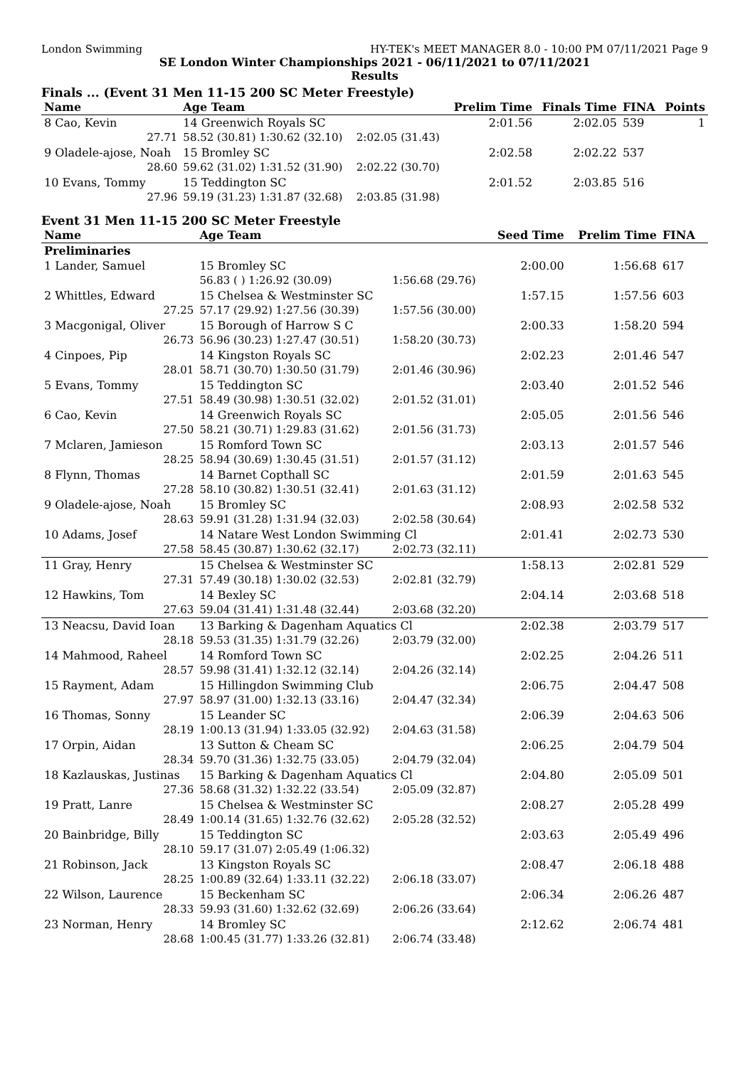London Swimming HY-TEK's MEET MANAGER 8.0 - 10:00 PM 07/11/2021 Page 9
SE London Winter Championships 2021 - 06/11/2021 to 07/11/2021
Results
Finals ... (Event 31 Men 11-15 200 SC Meter Freestyle)
| Name | Age Team | | Prelim Time | Finals Time | FINA | Points |
| --- | --- | --- | --- | --- | --- | --- |
| 8 Cao, Kevin | 14 Greenwich Royals SC | | 2:01.56 | 2:02.05 | 539 | 1 |
| 27.71 | 58.52 (30.81) 1:30.62 (32.10) | 2:02.05 (31.43) | | | | |
| 9 Oladele-ajose, Noah | 15 Bromley SC | | 2:02.58 | 2:02.22 | 537 | |
| 28.60 | 59.62 (31.02) 1:31.52 (31.90) | 2:02.22 (30.70) | | | | |
| 10 Evans, Tommy | 15 Teddington SC | | 2:01.52 | 2:03.85 | 516 | |
| 27.96 | 59.19 (31.23) 1:31.87 (32.68) | 2:03.85 (31.98) | | | | |
Event 31 Men 11-15 200 SC Meter Freestyle
| Name | Age Team | | Seed Time | Prelim Time | FINA | |
| --- | --- | --- | --- | --- | --- | --- |
| Preliminaries | | | | | | |
| 1 Lander, Samuel | 15 Bromley SC | | 2:00.00 | 1:56.68 | 617 | |
| | 56.83 ( ) 1:26.92 (30.09) | 1:56.68 (29.76) | | | | |
| 2 Whittles, Edward | 15 Chelsea & Westminster SC | | 1:57.15 | 1:57.56 | 603 | |
| 27.25 | 57.17 (29.92) 1:27.56 (30.39) | 1:57.56 (30.00) | | | | |
| 3 Macgonigal, Oliver | 15 Borough of Harrow S C | | 2:00.33 | 1:58.20 | 594 | |
| 26.73 | 56.96 (30.23) 1:27.47 (30.51) | 1:58.20 (30.73) | | | | |
| 4 Cinpoes, Pip | 14 Kingston Royals SC | | 2:02.23 | 2:01.46 | 547 | |
| 28.01 | 58.71 (30.70) 1:30.50 (31.79) | 2:01.46 (30.96) | | | | |
| 5 Evans, Tommy | 15 Teddington SC | | 2:03.40 | 2:01.52 | 546 | |
| 27.51 | 58.49 (30.98) 1:30.51 (32.02) | 2:01.52 (31.01) | | | | |
| 6 Cao, Kevin | 14 Greenwich Royals SC | | 2:05.05 | 2:01.56 | 546 | |
| 27.50 | 58.21 (30.71) 1:29.83 (31.62) | 2:01.56 (31.73) | | | | |
| 7 Mclaren, Jamieson | 15 Romford Town SC | | 2:03.13 | 2:01.57 | 546 | |
| 28.25 | 58.94 (30.69) 1:30.45 (31.51) | 2:01.57 (31.12) | | | | |
| 8 Flynn, Thomas | 14 Barnet Copthall SC | | 2:01.59 | 2:01.63 | 545 | |
| 27.28 | 58.10 (30.82) 1:30.51 (32.41) | 2:01.63 (31.12) | | | | |
| 9 Oladele-ajose, Noah | 15 Bromley SC | | 2:08.93 | 2:02.58 | 532 | |
| 28.63 | 59.91 (31.28) 1:31.94 (32.03) | 2:02.58 (30.64) | | | | |
| 10 Adams, Josef | 14 Natare West London Swimming Cl | | 2:01.41 | 2:02.73 | 530 | |
| 27.58 | 58.45 (30.87) 1:30.62 (32.17) | 2:02.73 (32.11) | | | | |
| 11 Gray, Henry | 15 Chelsea & Westminster SC | | 1:58.13 | 2:02.81 | 529 | |
| 27.31 | 57.49 (30.18) 1:30.02 (32.53) | 2:02.81 (32.79) | | | | |
| 12 Hawkins, Tom | 14 Bexley SC | | 2:04.14 | 2:03.68 | 518 | |
| 27.63 | 59.04 (31.41) 1:31.48 (32.44) | 2:03.68 (32.20) | | | | |
| 13 Neacsu, David Ioan | 13 Barking & Dagenham Aquatics Cl | | 2:02.38 | 2:03.79 | 517 | |
| 28.18 | 59.53 (31.35) 1:31.79 (32.26) | 2:03.79 (32.00) | | | | |
| 14 Mahmood, Raheel | 14 Romford Town SC | | 2:02.25 | 2:04.26 | 511 | |
| 28.57 | 59.98 (31.41) 1:32.12 (32.14) | 2:04.26 (32.14) | | | | |
| 15 Rayment, Adam | 15 Hillingdon Swimming Club | | 2:06.75 | 2:04.47 | 508 | |
| 27.97 | 58.97 (31.00) 1:32.13 (33.16) | 2:04.47 (32.34) | | | | |
| 16 Thomas, Sonny | 15 Leander SC | | 2:06.39 | 2:04.63 | 506 | |
| 28.19 | 1:00.13 (31.94) 1:33.05 (32.92) | 2:04.63 (31.58) | | | | |
| 17 Orpin, Aidan | 13 Sutton & Cheam SC | | 2:06.25 | 2:04.79 | 504 | |
| 28.34 | 59.70 (31.36) 1:32.75 (33.05) | 2:04.79 (32.04) | | | | |
| 18 Kazlauskas, Justinas | 15 Barking & Dagenham Aquatics Cl | | 2:04.80 | 2:05.09 | 501 | |
| 27.36 | 58.68 (31.32) 1:32.22 (33.54) | 2:05.09 (32.87) | | | | |
| 19 Pratt, Lanre | 15 Chelsea & Westminster SC | | 2:08.27 | 2:05.28 | 499 | |
| 28.49 | 1:00.14 (31.65) 1:32.76 (32.62) | 2:05.28 (32.52) | | | | |
| 20 Bainbridge, Billy | 15 Teddington SC | | 2:03.63 | 2:05.49 | 496 | |
| 28.10 | 59.17 (31.07) 2:05.49 (1:06.32) | | | | | |
| 21 Robinson, Jack | 13 Kingston Royals SC | | 2:08.47 | 2:06.18 | 488 | |
| 28.25 | 1:00.89 (32.64) 1:33.11 (32.22) | 2:06.18 (33.07) | | | | |
| 22 Wilson, Laurence | 15 Beckenham SC | | 2:06.34 | 2:06.26 | 487 | |
| 28.33 | 59.93 (31.60) 1:32.62 (32.69) | 2:06.26 (33.64) | | | | |
| 23 Norman, Henry | 14 Bromley SC | | 2:12.62 | 2:06.74 | 481 | |
| 28.68 | 1:00.45 (31.77) 1:33.26 (32.81) | 2:06.74 (33.48) | | | | |